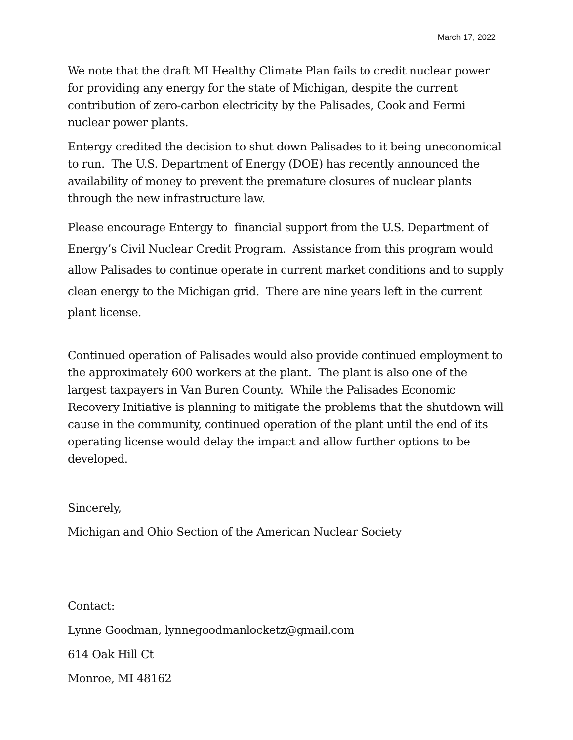March 17, 2022
We note that the draft MI Healthy Climate Plan fails to credit nuclear power for providing any energy for the state of Michigan, despite the current contribution of zero-carbon electricity by the Palisades, Cook and Fermi nuclear power plants.
Entergy credited the decision to shut down Palisades to it being uneconomical to run. The U.S. Department of Energy (DOE) has recently announced the availability of money to prevent the premature closures of nuclear plants through the new infrastructure law.
Please encourage Entergy to financial support from the U.S. Department of Energy’s Civil Nuclear Credit Program. Assistance from this program would allow Palisades to continue operate in current market conditions and to supply clean energy to the Michigan grid. There are nine years left in the current plant license.
Continued operation of Palisades would also provide continued employment to the approximately 600 workers at the plant. The plant is also one of the largest taxpayers in Van Buren County. While the Palisades Economic Recovery Initiative is planning to mitigate the problems that the shutdown will cause in the community, continued operation of the plant until the end of its operating license would delay the impact and allow further options to be developed.
Sincerely,
Michigan and Ohio Section of the American Nuclear Society
Contact:
Lynne Goodman, lynnegoodmanlocketz@gmail.com
614 Oak Hill Ct
Monroe, MI 48162